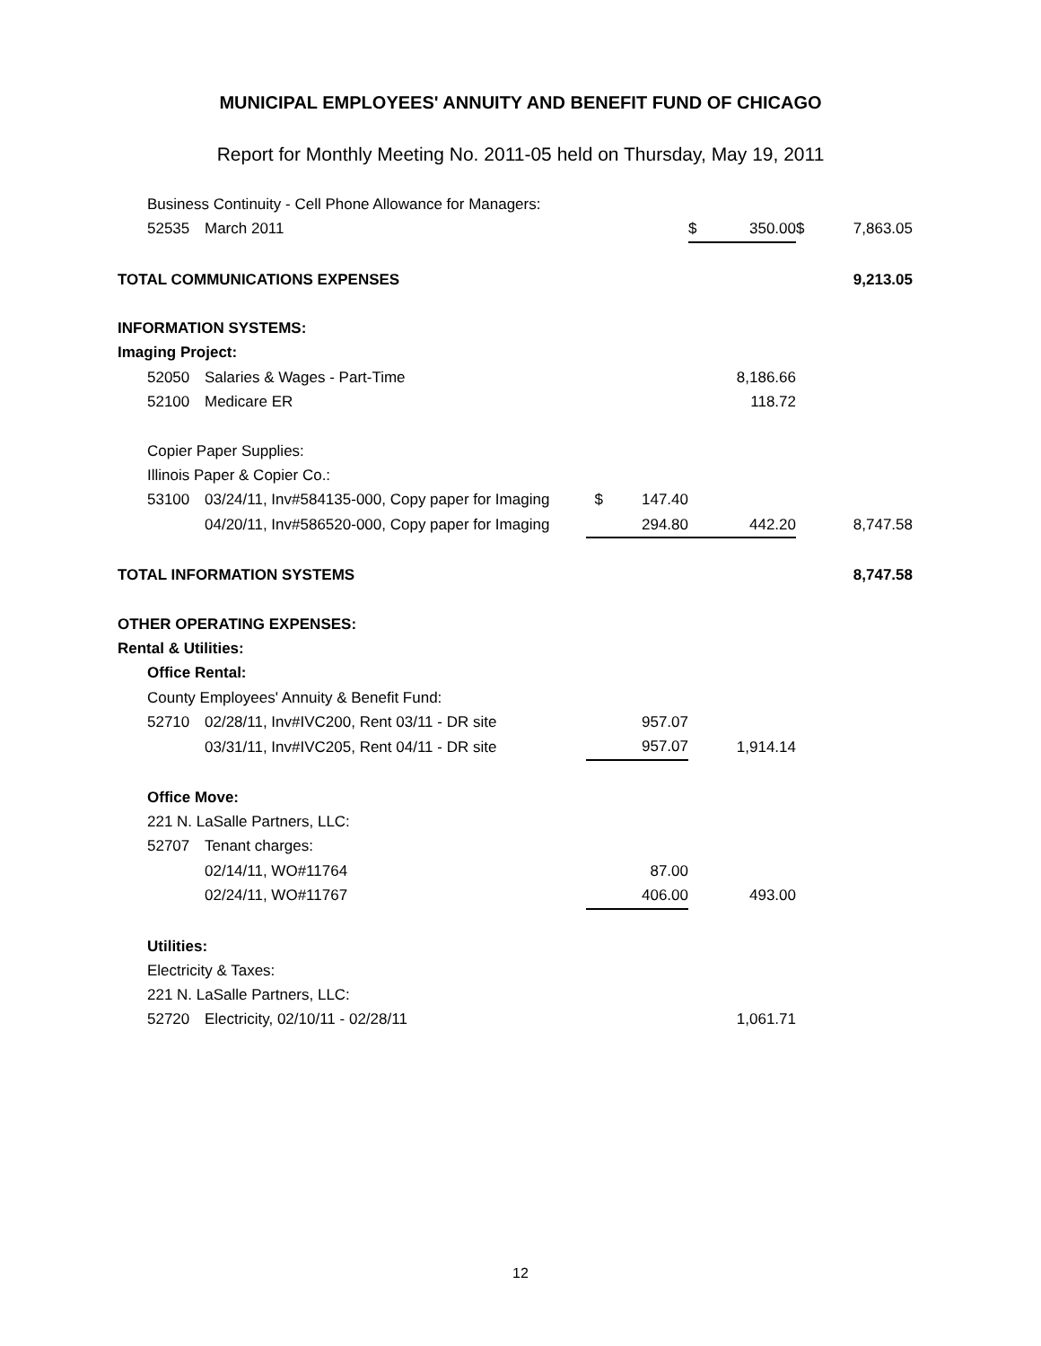MUNICIPAL EMPLOYEES' ANNUITY AND BENEFIT FUND OF CHICAGO
Report for Monthly Meeting No. 2011-05 held on Thursday, May 19, 2011
| | Business Continuity - Cell Phone Allowance for Managers: | | | | | | | |
| | 52535 | March 2011 | | | $ | 350.00 | $ | 7,863.05 |
| TOTAL COMMUNICATIONS EXPENSES | | | | | | | | 9,213.05 |
| INFORMATION SYSTEMS: | | | | | | | | |
| Imaging Project: | | | | | | | | |
| | 52050 | Salaries & Wages - Part-Time | | | | 8,186.66 | | |
| | 52100 | Medicare ER | | | | 118.72 | | |
| | Copier Paper Supplies: | | | | | | | |
| | Illinois Paper & Copier Co.: | | | | | | | |
| | 53100 | 03/24/11, Inv#584135-000, Copy paper for Imaging | $ | 147.40 | | | | |
| | | 04/20/11, Inv#586520-000, Copy paper for Imaging | | 294.80 | | 442.20 | | 8,747.58 |
| TOTAL INFORMATION SYSTEMS | | | | | | | | 8,747.58 |
| OTHER OPERATING EXPENSES: | | | | | | | | |
| Rental & Utilities: | | | | | | | | |
| | Office Rental: | | | | | | | |
| | County Employees' Annuity & Benefit Fund: | | | | | | | |
| | 52710 | 02/28/11, Inv#IVC200, Rent 03/11 - DR site | | 957.07 | | | | |
| | | 03/31/11, Inv#IVC205, Rent 04/11 - DR site | | 957.07 | | 1,914.14 | | |
| | Office Move: | | | | | | | |
| | 221 N. LaSalle Partners, LLC: | | | | | | | |
| | 52707 | Tenant charges: | | | | | | |
| | | 02/14/11, WO#11764 | | 87.00 | | | | |
| | | 02/24/11, WO#11767 | | 406.00 | | 493.00 | | |
| | Utilities: | | | | | | | |
| | Electricity & Taxes: | | | | | | | |
| | 221 N. LaSalle Partners, LLC: | | | | | | | |
| | 52720 | Electricity, 02/10/11 - 02/28/11 | | | | 1,061.71 | | |
12